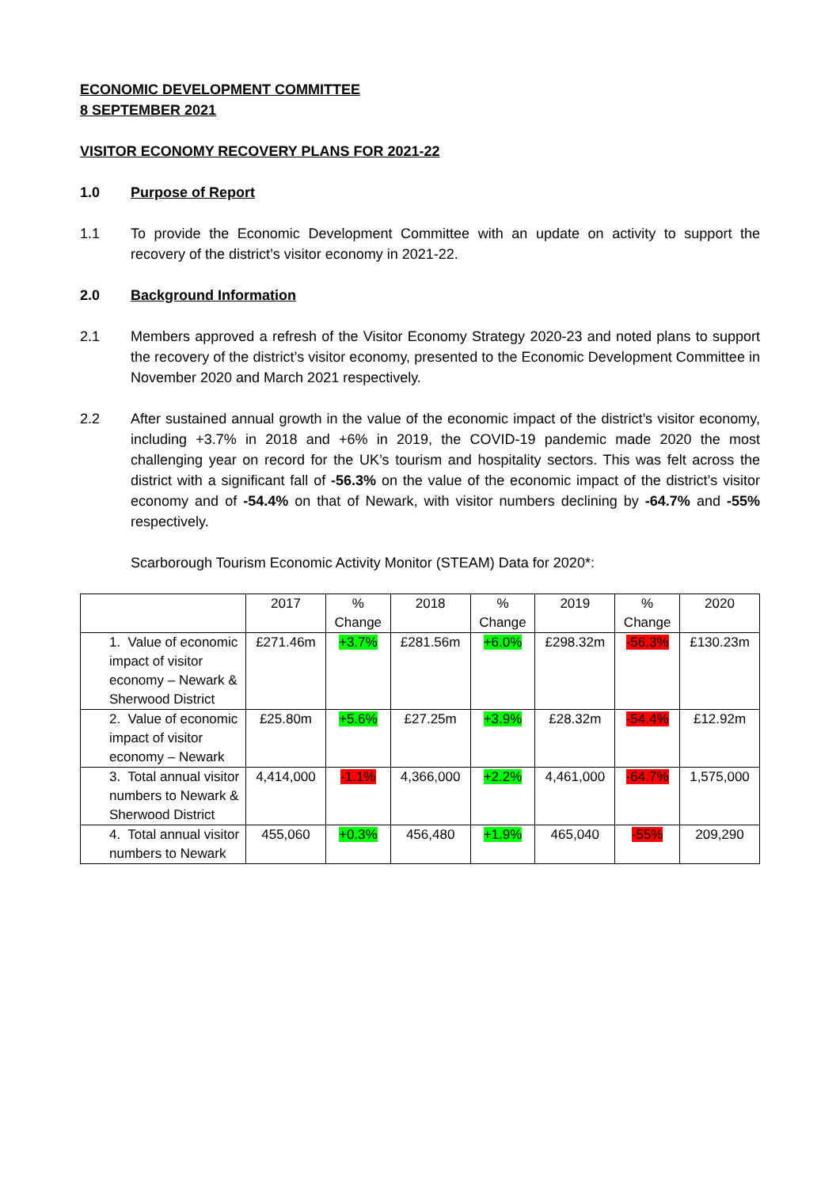ECONOMIC DEVELOPMENT COMMITTEE
8 SEPTEMBER 2021
VISITOR ECONOMY RECOVERY PLANS FOR 2021-22
1.0 Purpose of Report
1.1 To provide the Economic Development Committee with an update on activity to support the recovery of the district’s visitor economy in 2021-22.
2.0 Background Information
2.1 Members approved a refresh of the Visitor Economy Strategy 2020-23 and noted plans to support the recovery of the district’s visitor economy, presented to the Economic Development Committee in November 2020 and March 2021 respectively.
2.2 After sustained annual growth in the value of the economic impact of the district’s visitor economy, including +3.7% in 2018 and +6% in 2019, the COVID-19 pandemic made 2020 the most challenging year on record for the UK’s tourism and hospitality sectors. This was felt across the district with a significant fall of -56.3% on the value of the economic impact of the district’s visitor economy and of -54.4% on that of Newark, with visitor numbers declining by -64.7% and -55% respectively.
Scarborough Tourism Economic Activity Monitor (STEAM) Data for 2020*:
| | 2017 | % Change | 2018 | % Change | 2019 | % Change | 2020 |
| --- | --- | --- | --- | --- | --- | --- | --- |
| 1. Value of economic impact of visitor economy – Newark & Sherwood District | £271.46m | +3.7% | £281.56m | +6.0% | £298.32m | -56.3% | £130.23m |
| 2. Value of economic impact of visitor economy – Newark | £25.80m | +5.6% | £27.25m | +3.9% | £28.32m | -54.4% | £12.92m |
| 3. Total annual visitor numbers to Newark & Sherwood District | 4,414,000 | -1.1% | 4,366,000 | +2.2% | 4,461,000 | -64.7% | 1,575,000 |
| 4. Total annual visitor numbers to Newark | 455,060 | +0.3% | 456,480 | +1.9% | 465,040 | -55% | 209,290 |